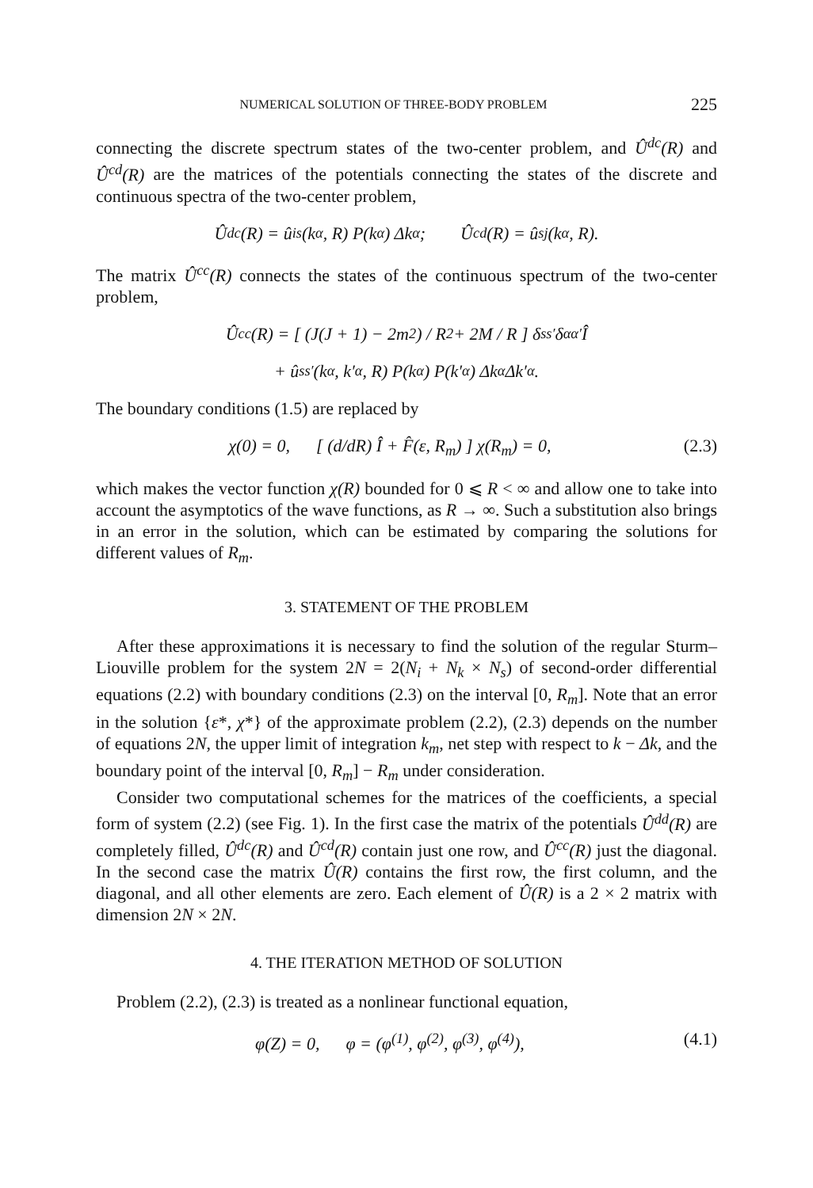NUMERICAL SOLUTION OF THREE-BODY PROBLEM 225
connecting the discrete spectrum states of the two-center problem, and Û<sup>dc</sup>(R) and Û<sup>cd</sup>(R) are the matrices of the potentials connecting the states of the discrete and continuous spectra of the two-center problem,
Û<sup>dc</sup>(R) = û<sub>is</sub>(k<sub>α</sub>, R) P(k<sub>α</sub>) Δk<sub>α</sub>; Û<sup>cd</sup>(R) = û<sub>sj</sub>(k<sub>α</sub>, R).
The matrix Û<sup>cc</sup>(R) connects the states of the continuous spectrum of the two-center problem,
Û<sup>cc</sup>(R) = [ (J(J + 1) − 2m<sup>2</sup>) / R<sup>2</sup> + 2M / R ] δ<sub>ss′</sub> δ<sub>αα′</sub> Î
+ û<sub>ss′</sub>(k<sub>α</sub>, k′<sub>α</sub>, R) P(k<sub>α</sub>) P(k′<sub>α</sub>) Δk<sub>α</sub> Δk′<sub>α</sub>.
The boundary conditions (1.5) are replaced by
χ(0) = 0, [ (d/dR) Î + F̂(ε, R<sub>m</sub>) ] χ(R<sub>m</sub>) = 0, (2.3)
which makes the vector function χ(R) bounded for 0 ⩽ R < ∞ and allow one to take into account the asymptotics of the wave functions, as R → ∞. Such a substitution also brings in an error in the solution, which can be estimated by comparing the solutions for different values of R<sub>m</sub>.
3. STATEMENT OF THE PROBLEM
After these approximations it is necessary to find the solution of the regular Sturm–Liouville problem for the system 2N = 2(N<sub>i</sub> + N<sub>k</sub> × N<sub>s</sub>) of second-order differential equations (2.2) with boundary conditions (2.3) on the interval [0, R<sub>m</sub>]. Note that an error in the solution {ε*, χ*} of the approximate problem (2.2), (2.3) depends on the number of equations 2N, the upper limit of integration k<sub>m</sub>, net step with respect to k − Δk, and the boundary point of the interval [0, R<sub>m</sub>] − R<sub>m</sub> under consideration.
Consider two computational schemes for the matrices of the coefficients, a special form of system (2.2) (see Fig. 1). In the first case the matrix of the potentials Û<sup>dd</sup>(R) are completely filled, Û<sup>dc</sup>(R) and Û<sup>cd</sup>(R) contain just one row, and Û<sup>cc</sup>(R) just the diagonal. In the second case the matrix Û(R) contains the first row, the first column, and the diagonal, and all other elements are zero. Each element of Û(R) is a 2 × 2 matrix with dimension 2N × 2N.
4. THE ITERATION METHOD OF SOLUTION
Problem (2.2), (2.3) is treated as a nonlinear functional equation,
φ(Z) = 0, φ = (φ<sup>(1)</sup>, φ<sup>(2)</sup>, φ<sup>(3)</sup>, φ<sup>(4)</sup>), (4.1)